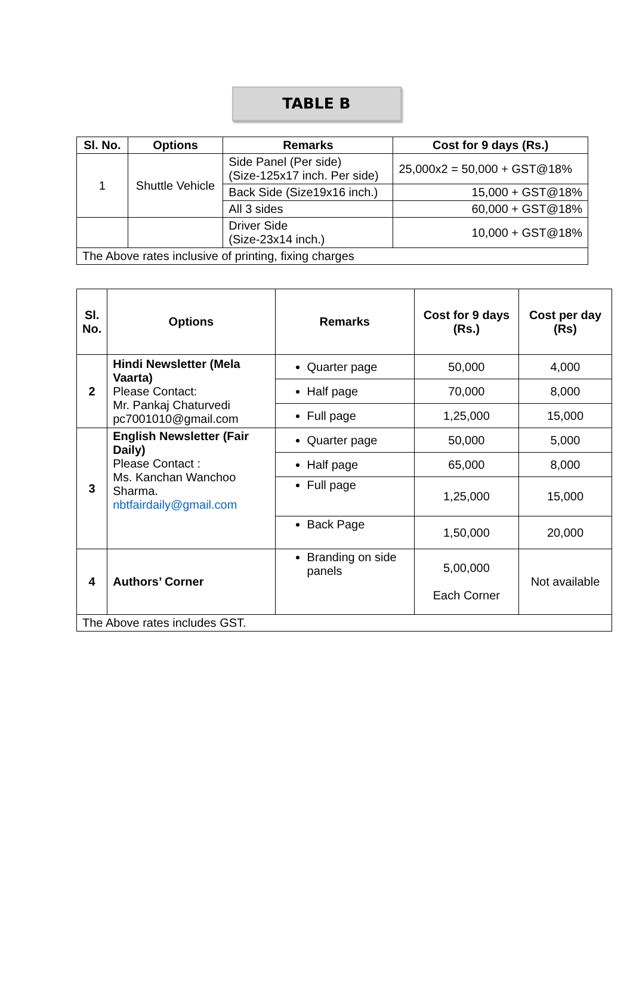TABLE B
| Sl. No. | Options | Remarks | Cost for 9 days (Rs.) |
| --- | --- | --- | --- |
| 1 | Shuttle Vehicle | Side Panel (Per side) (Size-125x17 inch. Per side) | 25,000x2 = 50,000 + GST@18% |
| | | Back Side (Size19x16 inch.) | 15,000 + GST@18% |
| | | All 3 sides | 60,000 + GST@18% |
| | | Driver Side (Size-23x14 inch.) | 10,000 + GST@18% |
| The Above rates inclusive of printing, fixing charges | | | |
| Sl. No. | Options | Remarks | Cost for 9 days (Rs.) | Cost per day (Rs) |
| --- | --- | --- | --- | --- |
| 2 | Hindi Newsletter (Mela Vaarta) Please Contact: Mr. Pankaj Chaturvedi pc7001010@gmail.com | Quarter page | 50,000 | 4,000 |
| | | Half page | 70,000 | 8,000 |
| | | Full page | 1,25,000 | 15,000 |
| 3 | English Newsletter (Fair Daily) Please Contact : Ms. Kanchan Wanchoo Sharma. nbtfairdaily@gmail.com | Quarter page | 50,000 | 5,000 |
| | | Half page | 65,000 | 8,000 |
| | | Full page | 1,25,000 | 15,000 |
| | | Back Page | 1,50,000 | 20,000 |
| 4 | Authors’ Corner | Branding on side panels | 5,00,000 Each Corner | Not available |
| The Above rates includes GST. | | | | |